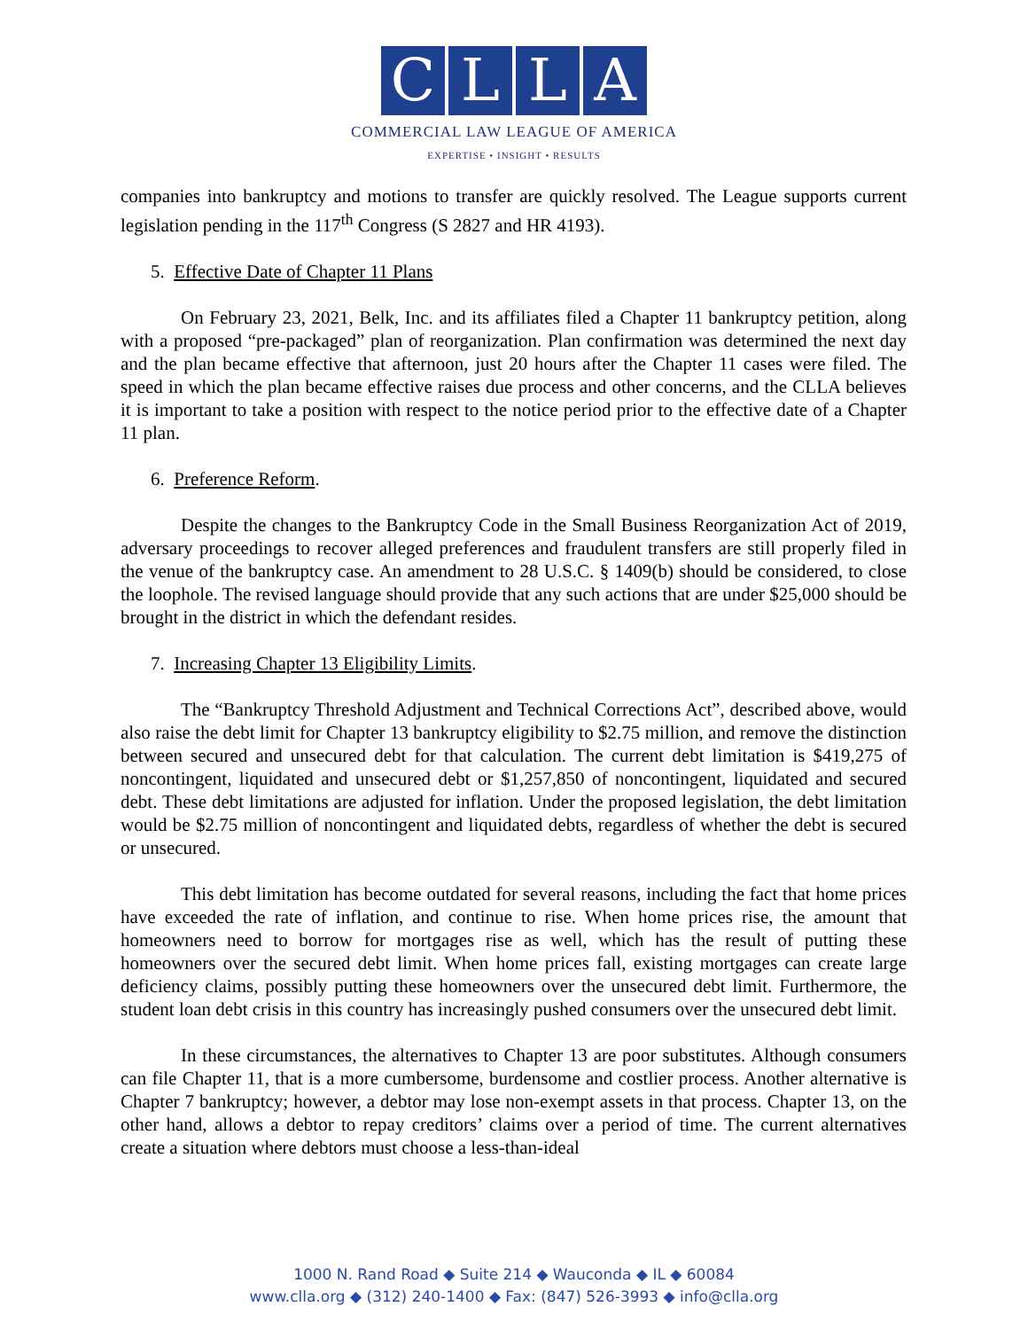CLLA
COMMERCIAL LAW LEAGUE OF AMERICA
EXPERTISE • INSIGHT • RESULTS
companies into bankruptcy and motions to transfer are quickly resolved. The League supports current legislation pending in the 117<sup>th</sup> Congress (S 2827 and HR 4193).
5. Effective Date of Chapter 11 Plans
On February 23, 2021, Belk, Inc. and its affiliates filed a Chapter 11 bankruptcy petition, along with a proposed “pre-packaged” plan of reorganization. Plan confirmation was determined the next day and the plan became effective that afternoon, just 20 hours after the Chapter 11 cases were filed. The speed in which the plan became effective raises due process and other concerns, and the CLLA believes it is important to take a position with respect to the notice period prior to the effective date of a Chapter 11 plan.
6. Preference Reform.
Despite the changes to the Bankruptcy Code in the Small Business Reorganization Act of 2019, adversary proceedings to recover alleged preferences and fraudulent transfers are still properly filed in the venue of the bankruptcy case. An amendment to 28 U.S.C. § 1409(b) should be considered, to close the loophole. The revised language should provide that any such actions that are under $25,000 should be brought in the district in which the defendant resides.
7. Increasing Chapter 13 Eligibility Limits.
The “Bankruptcy Threshold Adjustment and Technical Corrections Act”, described above, would also raise the debt limit for Chapter 13 bankruptcy eligibility to $2.75 million, and remove the distinction between secured and unsecured debt for that calculation. The current debt limitation is $419,275 of noncontingent, liquidated and unsecured debt or $1,257,850 of noncontingent, liquidated and secured debt. These debt limitations are adjusted for inflation. Under the proposed legislation, the debt limitation would be $2.75 million of noncontingent and liquidated debts, regardless of whether the debt is secured or unsecured.
This debt limitation has become outdated for several reasons, including the fact that home prices have exceeded the rate of inflation, and continue to rise. When home prices rise, the amount that homeowners need to borrow for mortgages rise as well, which has the result of putting these homeowners over the secured debt limit. When home prices fall, existing mortgages can create large deficiency claims, possibly putting these homeowners over the unsecured debt limit. Furthermore, the student loan debt crisis in this country has increasingly pushed consumers over the unsecured debt limit.
In these circumstances, the alternatives to Chapter 13 are poor substitutes. Although consumers can file Chapter 11, that is a more cumbersome, burdensome and costlier process. Another alternative is Chapter 7 bankruptcy; however, a debtor may lose non-exempt assets in that process. Chapter 13, on the other hand, allows a debtor to repay creditors’ claims over a period of time. The current alternatives create a situation where debtors must choose a less-than-ideal
1000 N. Rand Road ◆ Suite 214 ◆ Wauconda ◆ IL ◆ 60084
www.clla.org ◆ (312) 240-1400 ◆ Fax: (847) 526-3993 ◆ info@clla.org